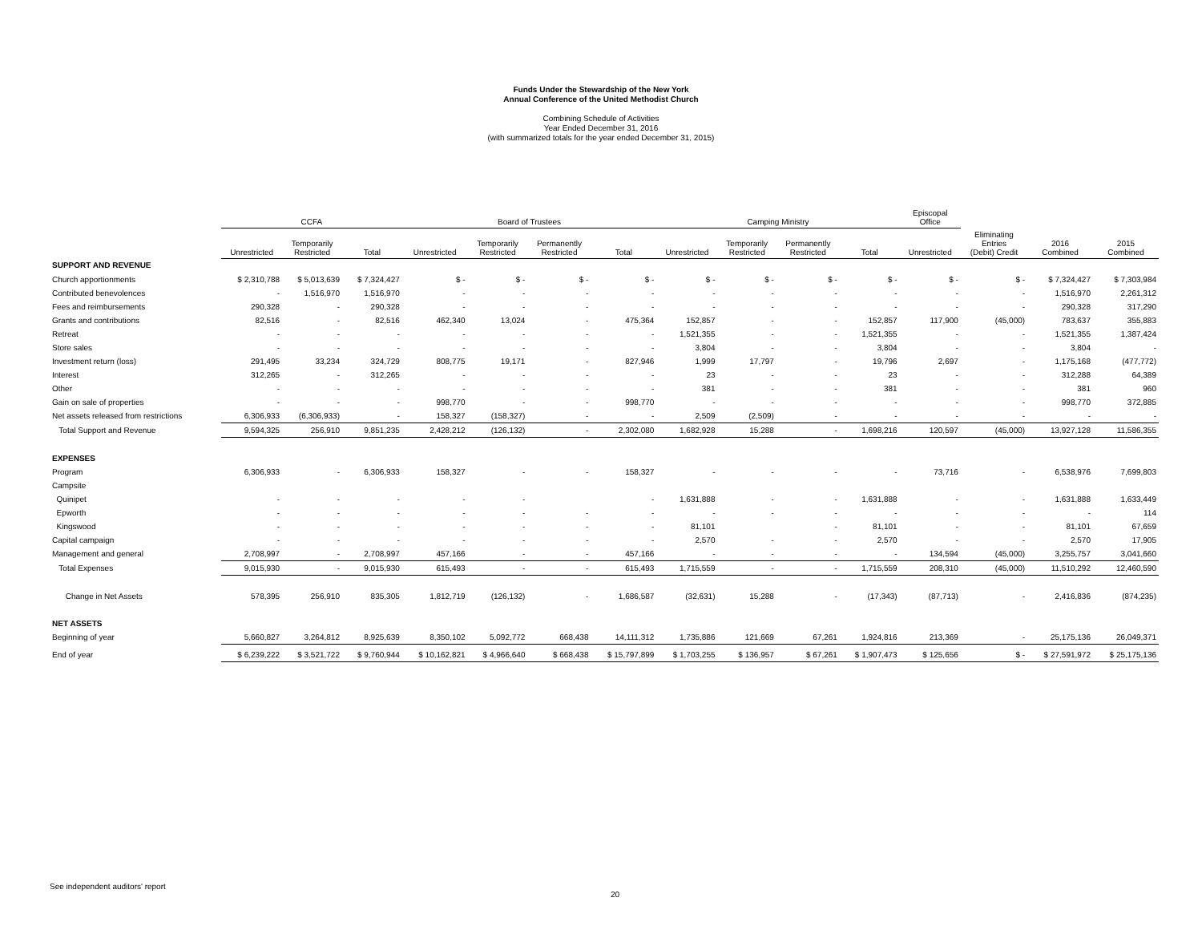Funds Under the Stewardship of the New York
Annual Conference of the United Methodist Church
Combining Schedule of Activities
Year Ended December 31, 2016
(with summarized totals for the year ended December 31, 2015)
| | CCFA | | | Board of Trustees | | | | Camping Ministry | | | | Episcopal Office | | | |
| --- | --- | --- | --- | --- | --- | --- | --- | --- | --- | --- | --- | --- | --- | --- | --- |
| | Unrestricted | Temporarily Restricted | Total | Unrestricted | Temporarily Restricted | Permanently Restricted | Total | Unrestricted | Temporarily Restricted | Permanently Restricted | Total | Unrestricted | Eliminating Entries (Debit) Credit | 2016 Combined | 2015 Combined |
| SUPPORT AND REVENUE | | | | | | | | | | | | | | | |
| Church apportionments | $ 2,310,788 | $ 5,013,639 | $ 7,324,427 | $ - | $ - | $ - | $ - | $ - | $ - | $ - | $ - | $ - | $ - | $ 7,324,427 | $ 7,303,984 |
| Contributed benevolences | - | 1,516,970 | 1,516,970 | - | - | - | - | - | - | - | - | - | - | 1,516,970 | 2,261,312 |
| Fees and reimbursements | 290,328 | - | 290,328 | - | - | - | - | - | - | - | - | - | - | 290,328 | 317,290 |
| Grants and contributions | 82,516 | - | 82,516 | 462,340 | 13,024 | - | 475,364 | 152,857 | - | - | 152,857 | 117,900 | (45,000) | 783,637 | 355,883 |
| Retreat | - | - | - | - | - | - | - | 1,521,355 | - | - | 1,521,355 | - | - | 1,521,355 | 1,387,424 |
| Store sales | - | - | - | - | - | - | - | 3,804 | - | - | 3,804 | - | - | 3,804 | - |
| Investment return (loss) | 291,495 | 33,234 | 324,729 | 808,775 | 19,171 | - | 827,946 | 1,999 | 17,797 | - | 19,796 | 2,697 | - | 1,175,168 | (477,772) |
| Interest | 312,265 | - | 312,265 | - | - | - | - | 23 | - | - | 23 | - | - | 312,288 | 64,389 |
| Other | - | - | - | - | - | - | - | 381 | - | - | 381 | - | - | 381 | 960 |
| Gain on sale of properties | - | - | - | 998,770 | - | - | 998,770 | - | - | - | - | - | - | 998,770 | 372,885 |
| Net assets released from restrictions | 6,306,933 | (6,306,933) | - | 158,327 | (158,327) | - | - | 2,509 | (2,509) | - | - | - | - | - | - |
| Total Support and Revenue | 9,594,325 | 256,910 | 9,851,235 | 2,428,212 | (126,132) | - | 2,302,080 | 1,682,928 | 15,288 | - | 1,698,216 | 120,597 | (45,000) | 13,927,128 | 11,586,355 |
| EXPENSES | | | | | | | | | | | | | | | |
| Program | 6,306,933 | - | 6,306,933 | 158,327 | - | - | 158,327 | - | - | - | - | 73,716 | - | 6,538,976 | 7,699,803 |
| Campsite | | | | | | | | | | | | | | | |
| Quinipet | - | - | - | - | - | | - | 1,631,888 | - | - | 1,631,888 | - | - | 1,631,888 | 1,633,449 |
| Epworth | - | - | - | - | - | - | - | - | - | - | - | - | - | - | 114 |
| Kingswood | - | - | - | - | - | - | - | 81,101 | | - | 81,101 | - | - | 81,101 | 67,659 |
| Capital campaign | - | - | - | - | - | - | - | 2,570 | - | - | 2,570 | - | - | 2,570 | 17,905 |
| Management and general | 2,708,997 | - | 2,708,997 | 457,166 | - | - | 457,166 | - | - | - | - | 134,594 | (45,000) | 3,255,757 | 3,041,660 |
| Total Expenses | 9,015,930 | - | 9,015,930 | 615,493 | - | - | 615,493 | 1,715,559 | - | - | 1,715,559 | 208,310 | (45,000) | 11,510,292 | 12,460,590 |
| Change in Net Assets | 578,395 | 256,910 | 835,305 | 1,812,719 | (126,132) | - | 1,686,587 | (32,631) | 15,288 | - | (17,343) | (87,713) | - | 2,416,836 | (874,235) |
| NET ASSETS | | | | | | | | | | | | | | | |
| Beginning of year | 5,660,827 | 3,264,812 | 8,925,639 | 8,350,102 | 5,092,772 | 668,438 | 14,111,312 | 1,735,886 | 121,669 | 67,261 | 1,924,816 | 213,369 | - | 25,175,136 | 26,049,371 |
| End of year | $ 6,239,222 | $ 3,521,722 | $ 9,760,944 | $ 10,162,821 | $ 4,966,640 | $ 668,438 | $ 15,797,899 | $ 1,703,255 | $ 136,957 | $ 67,261 | $ 1,907,473 | $ 125,656 | $ - | $ 27,591,972 | $ 25,175,136 |
See independent auditors' report
20